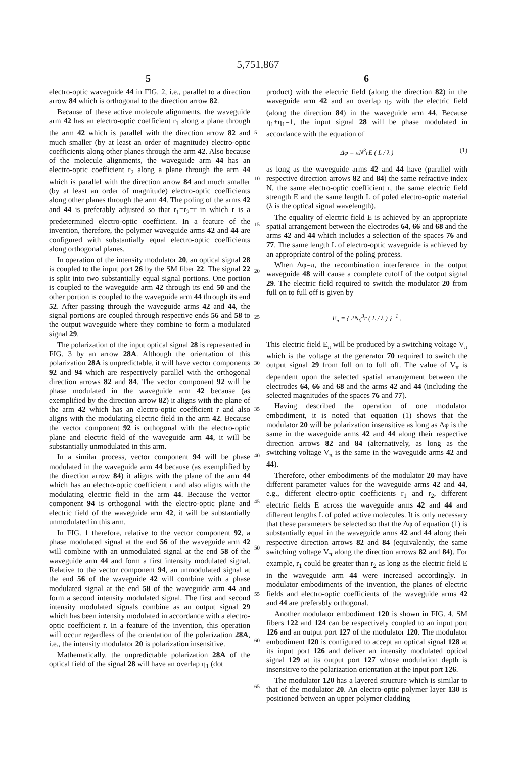5,751,867
5 6
electro-optic waveguide 44 in FIG. 2, i.e., parallel to a direction arrow 84 which is orthogonal to the direction arrow 82.
Because of these active molecule alignments, the waveguide arm 42 has an electro-optic coefficient r<sub>1</sub> along a plane through the arm 42 which is parallel with the direction arrow 82 and much smaller (by at least an order of magnitude) electro-optic coefficients along other planes through the arm 42. Also because of the molecule alignments, the waveguide arm 44 has an electro-optic coefficient r<sub>2</sub> along a plane through the arm 44 which is parallel with the direction arrow 84 and much smaller (by at least an order of magnitude) electro-optic coefficients along other planes through the arm 44. The poling of the arms 42 and 44 is preferably adjusted so that r<sub>1</sub>=r<sub>2</sub>=r in which r is a predetermined electro-optic coefficient. In a feature of the invention, therefore, the polymer waveguide arms 42 and 44 are configured with substantially equal electro-optic coefficients along orthogonal planes.
In operation of the intensity modulator 20, an optical signal 28 is coupled to the input port 26 by the SM fiber 22. The signal 22 is split into two substantially equal signal portions. One portion is coupled to the waveguide arm 42 through its end 50 and the other portion is coupled to the waveguide arm 44 through its end 52. After passing through the waveguide arms 42 and 44, the signal portions are coupled through respective ends 56 and 58 to the output waveguide where they combine to form a modulated signal 29.
The polarization of the input optical signal 28 is represented in FIG. 3 by an arrow 28A. Although the orientation of this polarization 28A is unpredictable, it will have vector components 92 and 94 which are respectively parallel with the orthogonal direction arrows 82 and 84. The vector component 92 will be phase modulated in the waveguide arm 42 because (as exemplified by the direction arrow 82) it aligns with the plane of the arm 42 which has an electro-optic coefficient r and also aligns with the modulating electric field in the arm 42. Because the vector component 92 is orthogonal with the electro-optic plane and electric field of the waveguide arm 44, it will be substantially unmodulated in this arm.
In a similar process, vector component 94 will be phase modulated in the waveguide arm 44 because (as exemplified by the direction arrow 84) it aligns with the plane of the arm 44 which has an electro-optic coefficient r and also aligns with the modulating electric field in the arm 44. Because the vector component 94 is orthogonal with the electro-optic plane and electric field of the waveguide arm 42, it will be substantially unmodulated in this arm.
In FIG. 1 therefore, relative to the vector component 92, a phase modulated signal at the end 56 of the waveguide arm 42 will combine with an unmodulated signal at the end 58 of the waveguide arm 44 and form a first intensity modulated signal. Relative to the vector component 94, an unmodulated signal at the end 56 of the waveguide 42 will combine with a phase modulated signal at the end 58 of the waveguide arm 44 and form a second intensity modulated signal. The first and second intensity modulated signals combine as an output signal 29 which has been intensity modulated in accordance with a electro-optic coefficient r. In a feature of the invention, this operation will occur regardless of the orientation of the polarization 28A, i.e., the intensity modulator 20 is polarization insensitive.
Mathematically, the unpredictable polarization 28A of the optical field of the signal 28 will have an overlap η<sub>1</sub> (dot
5
10
15
20
25
30
35
40
45
50
55
60
65
product) with the electric field (along the direction 82) in the waveguide arm 42 and an overlap η<sub>2</sub> with the electric field (along the direction 84) in the waveguide arm 44. Because η<sub>1</sub>+η<sub>1</sub>=1, the input signal 28 will be phase modulated in accordance with the equation of
Δφ = πN<sup>3</sup>rE ( L / λ ) (1)
as long as the waveguide arms 42 and 44 have (parallel with respective direction arrows 82 and 84) the same refractive index N, the same electro-optic coefficient r, the same electric field strength E and the same length L of poled electro-optic material (λ is the optical signal wavelength).
The equality of electric field E is achieved by an appropriate spatial arrangement between the electrodes 64, 66 and 68 and the arms 42 and 44 which includes a selection of the spaces 76 and 77. The same length L of electro-optic waveguide is achieved by an appropriate control of the poling process.
When Δφ=π, the recombination interference in the output waveguide 48 will cause a complete cutoff of the output signal 29. The electric field required to switch the modulator 20 from full on to full off is given by
E<sub>π</sub> = { 2N<sub>0</sub><sup>3</sup>r ( L / λ ) }<sup>−1</sup> .
This electric field E<sub>π</sub> will be produced by a switching voltage V<sub>π</sub> which is the voltage at the generator 70 required to switch the output signal 29 from full on to full off. The value of V<sub>π</sub> is dependent upon the selected spatial arrangement between the electrodes 64, 66 and 68 and the arms 42 and 44 (including the selected magnitudes of the spaces 76 and 77).
Having described the operation of one modulator embodiment, it is noted that equation (1) shows that the modulator 20 will be polarization insensitive as long as Δφ is the same in the waveguide arms 42 and 44 along their respective direction arrows 82 and 84 (alternatively, as long as the switching voltage V<sub>π</sub> is the same in the waveguide arms 42 and 44).
Therefore, other embodiments of the modulator 20 may have different parameter values for the waveguide arms 42 and 44, e.g., different electro-optic coefficients r<sub>1</sub> and r<sub>2</sub>, different electric fields E across the waveguide arms 42 and 44 and different lengths L of poled active molecules. It is only necessary that these parameters be selected so that the Δφ of equation (1) is substantially equal in the waveguide arms 42 and 44 along their respective direction arrows 82 and 84 (equivalently, the same switching voltage V<sub>π</sub> along the direction arrows 82 and 84). For example, r<sub>1</sub> could be greater than r<sub>2</sub> as long as the electric field E in the waveguide arm 44 were increased accordingly. In modulator embodiments of the invention, the planes of electric fields and electro-optic coefficients of the waveguide arms 42 and 44 are preferably orthogonal.
Another modulator embodiment 120 is shown in FIG. 4. SM fibers 122 and 124 can be respectively coupled to an input port 126 and an output port 127 of the modulator 120. The modulator embodiment 120 is configured to accept an optical signal 128 at its input port 126 and deliver an intensity modulated optical signal 129 at its output port 127 whose modulation depth is insensitive to the polarization orientation at the input port 126.
The modulator 120 has a layered structure which is similar to that of the modulator 20. An electro-optic polymer layer 130 is positioned between an upper polymer cladding